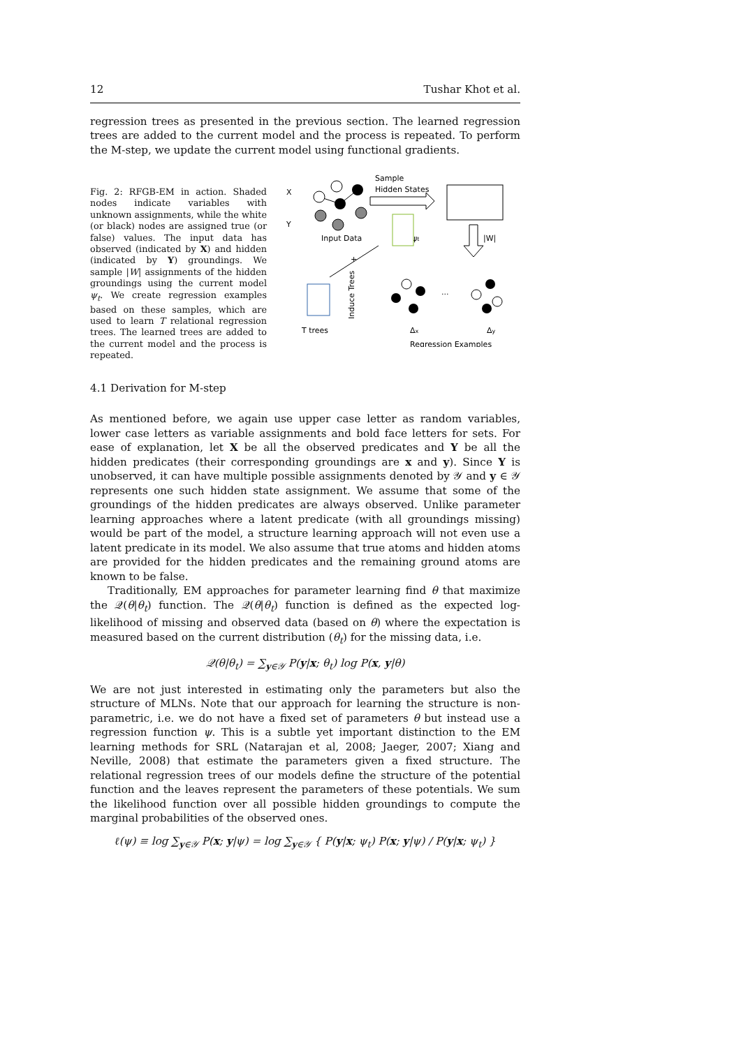12 Tushar Khot et al.
regression trees as presented in the previous section. The learned regression trees are added to the current model and the process is repeated. To perform the M-step, we update the current model using functional gradients.
Fig. 2: RFGB-EM in action. Shaded nodes indicate variables with unknown assignments, while the white (or black) nodes are assigned true (or false) values. The input data has observed (indicated by X) and hidden (indicated by Y) groundings. We sample |W| assignments of the hidden groundings using the current model ψ<sub>t</sub>. We create regression examples based on these samples, which are used to learn T relational regression trees. The learned trees are added to the current model and the process is repeated.
X
Y
Sample
Hidden States
Input Data
|W|
ψt
+
T trees
Induce Trees
...
Δx
Δy
Regression Examples
4.1 Derivation for M-step
As mentioned before, we again use upper case letter as random variables, lower case letters as variable assignments and bold face letters for sets. For ease of explanation, let X be all the observed predicates and Y be all the hidden predicates (their corresponding groundings are x and y). Since Y is unobserved, it can have multiple possible assignments denoted by 𝒴 and y ∈ 𝒴 represents one such hidden state assignment. We assume that some of the groundings of the hidden predicates are always observed. Unlike parameter learning approaches where a latent predicate (with all groundings missing) would be part of the model, a structure learning approach will not even use a latent predicate in its model. We also assume that true atoms and hidden atoms are provided for the hidden predicates and the remaining ground atoms are known to be false.
Traditionally, EM approaches for parameter learning find θ that maximize the 𝒬(θ|θ<sub>t</sub>) function. The 𝒬(θ|θ<sub>t</sub>) function is defined as the expected log-likelihood of missing and observed data (based on θ) where the expectation is measured based on the current distribution (θ<sub>t</sub>) for the missing data, i.e.
𝒬(θ|θ<sub>t</sub>) = ∑<sub>y∈𝒴</sub> P(y|x; θ<sub>t</sub>) log P(x, y|θ)
We are not just interested in estimating only the parameters but also the structure of MLNs. Note that our approach for learning the structure is non-parametric, i.e. we do not have a fixed set of parameters θ but instead use a regression function ψ. This is a subtle yet important distinction to the EM learning methods for SRL (Natarajan et al, 2008; Jaeger, 2007; Xiang and Neville, 2008) that estimate the parameters given a fixed structure. The relational regression trees of our models define the structure of the potential function and the leaves represent the parameters of these potentials. We sum the likelihood function over all possible hidden groundings to compute the marginal probabilities of the observed ones.
ℓ(ψ) ≡ log ∑<sub>y∈𝒴</sub> P(x; y|ψ) = log ∑<sub>y∈𝒴</sub> { P(y|x; ψ<sub>t</sub>) P(x; y|ψ) / P(y|x; ψ<sub>t</sub>) }